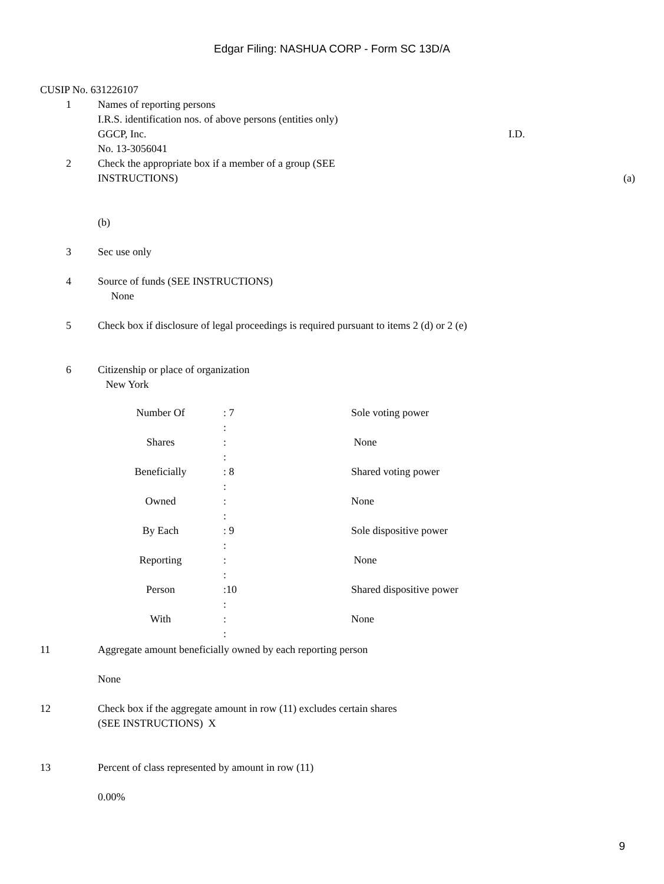Edgar Filing: NASHUA CORP - Form SC 13D/A
CUSIP No. 631226107
1 Names of reporting persons
I.R.S. identification nos. of above persons (entities only)
GGCP, Inc. I.D.
No. 13-3056041
2 Check the appropriate box if a member of a group (SEE
INSTRUCTIONS) (a)
(b)
3 Sec use only
4 Source of funds (SEE INSTRUCTIONS)
None
5 Check box if disclosure of legal proceedings is required pursuant to items 2 (d) or 2 (e)
6 Citizenship or place of organization
New York
| Number Of | : 7 | Sole voting power |
| | : | |
| Shares | : | None |
| | : | |
| Beneficially | : 8 | Shared voting power |
| | : | |
| Owned | : | None |
| | : | |
| By Each | : 9 | Sole dispositive power |
| | : | |
| Reporting | : | None |
| | : | |
| Person | :10 | Shared dispositive power |
| | : | |
| With | : | None |
| | : | |
11 Aggregate amount beneficially owned by each reporting person
None
12 Check box if the aggregate amount in row (11) excludes certain shares
(SEE INSTRUCTIONS) X
13 Percent of class represented by amount in row (11)
0.00%
9